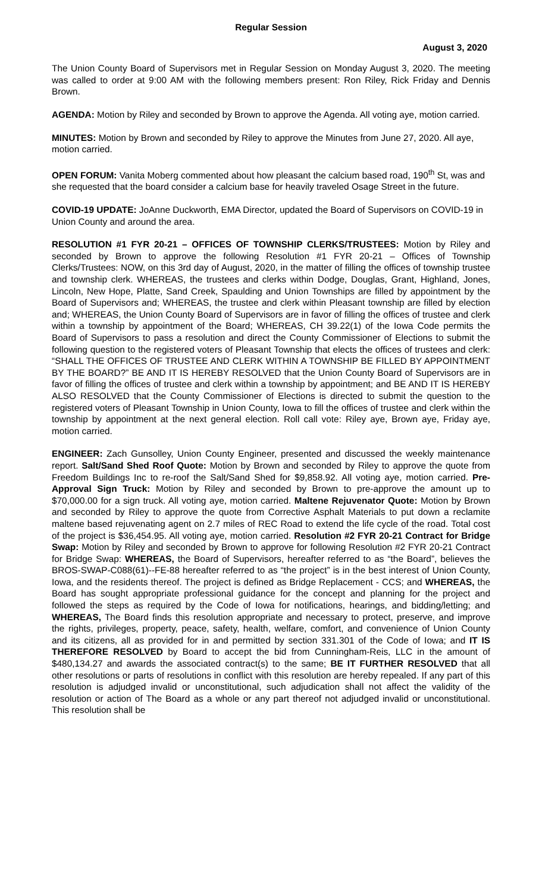Regular Session
August 3, 2020
The Union County Board of Supervisors met in Regular Session on Monday August 3, 2020. The meeting was called to order at 9:00 AM with the following members present: Ron Riley, Rick Friday and Dennis Brown.
AGENDA: Motion by Riley and seconded by Brown to approve the Agenda. All voting aye, motion carried.
MINUTES: Motion by Brown and seconded by Riley to approve the Minutes from June 27, 2020. All aye, motion carried.
OPEN FORUM: Vanita Moberg commented about how pleasant the calcium based road, 190<sup>th</sup> St, was and she requested that the board consider a calcium base for heavily traveled Osage Street in the future.
COVID-19 UPDATE: JoAnne Duckworth, EMA Director, updated the Board of Supervisors on COVID-19 in Union County and around the area.
RESOLUTION #1 FYR 20-21 – OFFICES OF TOWNSHIP CLERKS/TRUSTEES: Motion by Riley and seconded by Brown to approve the following Resolution #1 FYR 20-21 – Offices of Township Clerks/Trustees: NOW, on this 3rd day of August, 2020, in the matter of filling the offices of township trustee and township clerk. WHEREAS, the trustees and clerks within Dodge, Douglas, Grant, Highland, Jones, Lincoln, New Hope, Platte, Sand Creek, Spaulding and Union Townships are filled by appointment by the Board of Supervisors and; WHEREAS, the trustee and clerk within Pleasant township are filled by election and; WHEREAS, the Union County Board of Supervisors are in favor of filling the offices of trustee and clerk within a township by appointment of the Board; WHEREAS, CH 39.22(1) of the Iowa Code permits the Board of Supervisors to pass a resolution and direct the County Commissioner of Elections to submit the following question to the registered voters of Pleasant Township that elects the offices of trustees and clerk: “SHALL THE OFFICES OF TRUSTEE AND CLERK WITHIN A TOWNSHIP BE FILLED BY APPOINTMENT BY THE BOARD?” BE AND IT IS HEREBY RESOLVED that the Union County Board of Supervisors are in favor of filling the offices of trustee and clerk within a township by appointment; and BE AND IT IS HEREBY ALSO RESOLVED that the County Commissioner of Elections is directed to submit the question to the registered voters of Pleasant Township in Union County, Iowa to fill the offices of trustee and clerk within the township by appointment at the next general election. Roll call vote: Riley aye, Brown aye, Friday aye, motion carried.
ENGINEER: Zach Gunsolley, Union County Engineer, presented and discussed the weekly maintenance report. Salt/Sand Shed Roof Quote: Motion by Brown and seconded by Riley to approve the quote from Freedom Buildings Inc to re-roof the Salt/Sand Shed for $9,858.92. All voting aye, motion carried. Pre-Approval Sign Truck: Motion by Riley and seconded by Brown to pre-approve the amount up to $70,000.00 for a sign truck. All voting aye, motion carried. Maltene Rejuvenator Quote: Motion by Brown and seconded by Riley to approve the quote from Corrective Asphalt Materials to put down a reclamite maltene based rejuvenating agent on 2.7 miles of REC Road to extend the life cycle of the road. Total cost of the project is $36,454.95. All voting aye, motion carried. Resolution #2 FYR 20-21 Contract for Bridge Swap: Motion by Riley and seconded by Brown to approve for following Resolution #2 FYR 20-21 Contract for Bridge Swap: WHEREAS, the Board of Supervisors, hereafter referred to as “the Board”, believes the BROS-SWAP-C088(61)--FE-88 hereafter referred to as “the project” is in the best interest of Union County, Iowa, and the residents thereof. The project is defined as Bridge Replacement - CCS; and WHEREAS, the Board has sought appropriate professional guidance for the concept and planning for the project and followed the steps as required by the Code of Iowa for notifications, hearings, and bidding/letting; and WHEREAS, The Board finds this resolution appropriate and necessary to protect, preserve, and improve the rights, privileges, property, peace, safety, health, welfare, comfort, and convenience of Union County and its citizens, all as provided for in and permitted by section 331.301 of the Code of Iowa; and IT IS THEREFORE RESOLVED by Board to accept the bid from Cunningham-Reis, LLC in the amount of $480,134.27 and awards the associated contract(s) to the same; BE IT FURTHER RESOLVED that all other resolutions or parts of resolutions in conflict with this resolution are hereby repealed. If any part of this resolution is adjudged invalid or unconstitutional, such adjudication shall not affect the validity of the resolution or action of The Board as a whole or any part thereof not adjudged invalid or unconstitutional. This resolution shall be